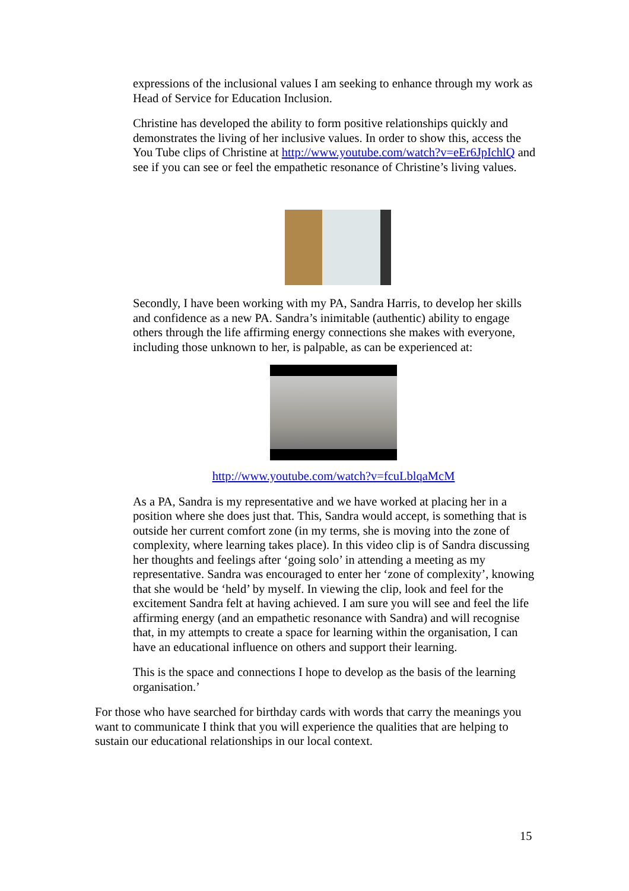expressions of the inclusional values I am seeking to enhance through my work as Head of Service for Education Inclusion.
Christine has developed the ability to form positive relationships quickly and demonstrates the living of her inclusive values. In order to show this, access the You Tube clips of Christine at http://www.youtube.com/watch?v=eEr6JpIchlQ and see if you can see or feel the empathetic resonance of Christine’s living values.
Secondly, I have been working with my PA, Sandra Harris, to develop her skills and confidence as a new PA. Sandra’s inimitable (authentic) ability to engage others through the life affirming energy connections she makes with everyone, including those unknown to her, is palpable, as can be experienced at:
http://www.youtube.com/watch?v=fcuLblqaMcM
As a PA, Sandra is my representative and we have worked at placing her in a position where she does just that. This, Sandra would accept, is something that is outside her current comfort zone (in my terms, she is moving into the zone of complexity, where learning takes place). In this video clip is of Sandra discussing her thoughts and feelings after ‘going solo’ in attending a meeting as my representative. Sandra was encouraged to enter her ‘zone of complexity’, knowing that she would be ‘held’ by myself. In viewing the clip, look and feel for the excitement Sandra felt at having achieved. I am sure you will see and feel the life affirming energy (and an empathetic resonance with Sandra) and will recognise that, in my attempts to create a space for learning within the organisation, I can have an educational influence on others and support their learning.
This is the space and connections I hope to develop as the basis of the learning organisation.’
For those who have searched for birthday cards with words that carry the meanings you want to communicate I think that you will experience the qualities that are helping to sustain our educational relationships in our local context.
15